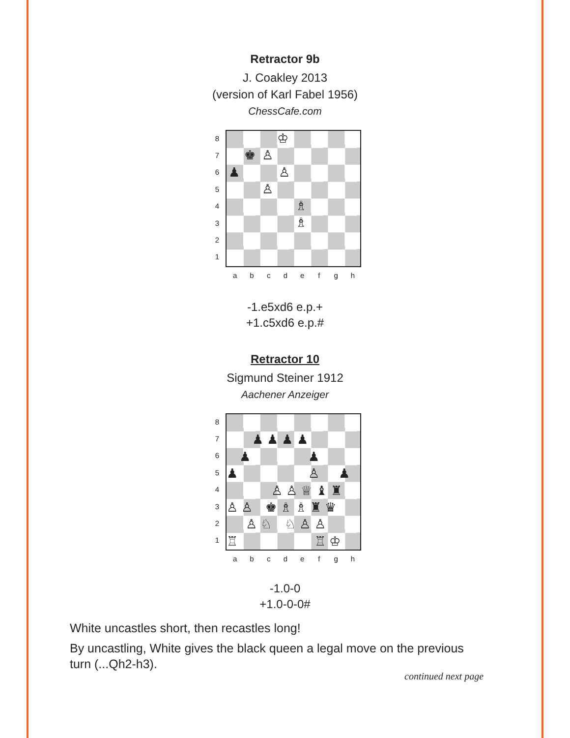Retractor 9b
J. Coakley 2013
(version of Karl Fabel 1956)
ChessCafe.com
8
7
6
5
4
3
2
1
♔
♚ ♙
♟ ♙
♙
♗
♗
abcdefgh
-1.e5xd6 e.p.+
+1.c5xd6 e.p.#
Retractor 10
Sigmund Steiner 1912
Aachener Anzeiger
8
7
6
5
4
3
2
1
   ♟ ♟ ♟ ♟
  ♟     ♟
♟      ♙  ♟
    ♙ ♙ ♕ ♝ ♜
♙ ♙ ♚ ♗ ♗ ♜ ♛
  ♙ ♘ ♘ ♙ ♙
♖      ♖ ♔
abcdefgh
-1.0-0
+1.0-0-0#
White uncastles short, then recastles long!
By uncastling, White gives the black queen a legal move on the previous turn (...Qh2-h3).
continued next page